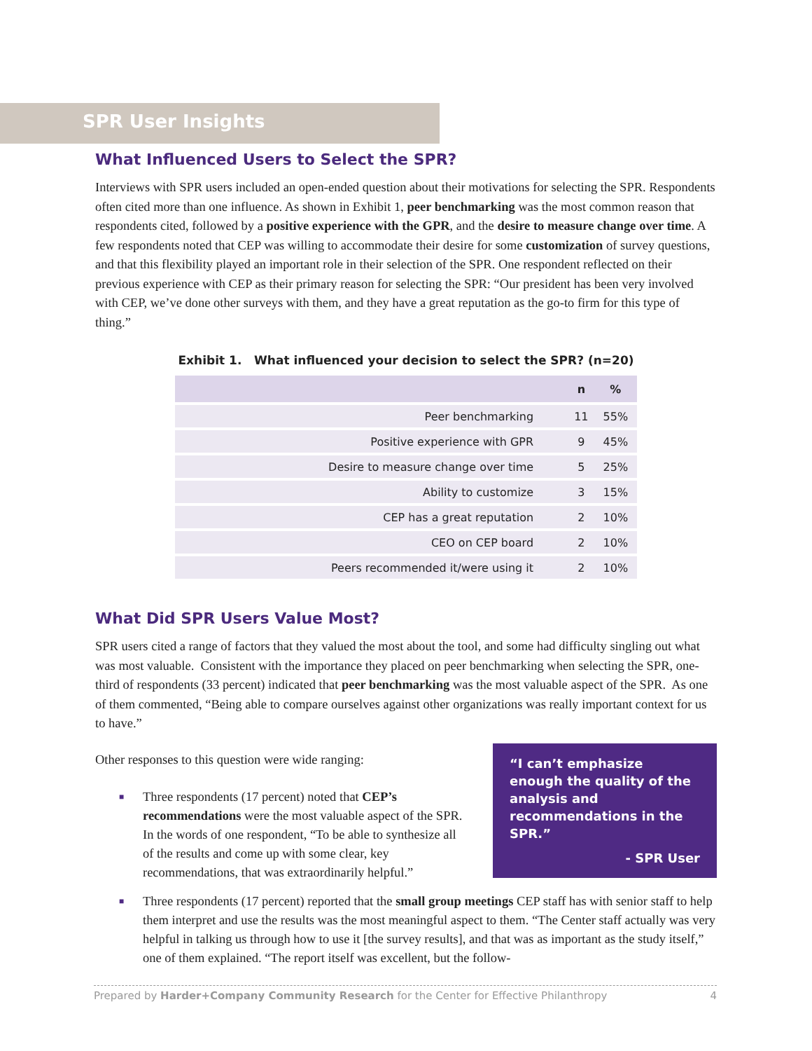SPR User Insights
What Influenced Users to Select the SPR?
Interviews with SPR users included an open-ended question about their motivations for selecting the SPR. Respondents often cited more than one influence. As shown in Exhibit 1, peer benchmarking was the most common reason that respondents cited, followed by a positive experience with the GPR, and the desire to measure change over time. A few respondents noted that CEP was willing to accommodate their desire for some customization of survey questions, and that this flexibility played an important role in their selection of the SPR. One respondent reflected on their previous experience with CEP as their primary reason for selecting the SPR: “Our president has been very involved with CEP, we’ve done other surveys with them, and they have a great reputation as the go-to firm for this type of thing.”
Exhibit 1. What influenced your decision to select the SPR? (n=20)
| | n | % |
| --- | --- | --- |
| Peer benchmarking | 11 | 55% |
| Positive experience with GPR | 9 | 45% |
| Desire to measure change over time | 5 | 25% |
| Ability to customize | 3 | 15% |
| CEP has a great reputation | 2 | 10% |
| CEO on CEP board | 2 | 10% |
| Peers recommended it/were using it | 2 | 10% |
What Did SPR Users Value Most?
SPR users cited a range of factors that they valued the most about the tool, and some had difficulty singling out what was most valuable. Consistent with the importance they placed on peer benchmarking when selecting the SPR, one-third of respondents (33 percent) indicated that peer benchmarking was the most valuable aspect of the SPR. As one of them commented, “Being able to compare ourselves against other organizations was really important context for us to have.”
“I can’t emphasize enough the quality of the analysis and recommendations in the SPR.”
- SPR User
Other responses to this question were wide ranging:
■ Three respondents (17 percent) noted that CEP’s recommendations were the most valuable aspect of the SPR. In the words of one respondent, “To be able to synthesize all of the results and come up with some clear, key recommendations, that was extraordinarily helpful.”
■ Three respondents (17 percent) reported that the small group meetings CEP staff has with senior staff to help them interpret and use the results was the most meaningful aspect to them. “The Center staff actually was very helpful in talking us through how to use it [the survey results], and that was as important as the study itself,” one of them explained. “The report itself was excellent, but the follow-
Prepared by Harder+Company Community Research for the Center for Effective Philanthropy 4